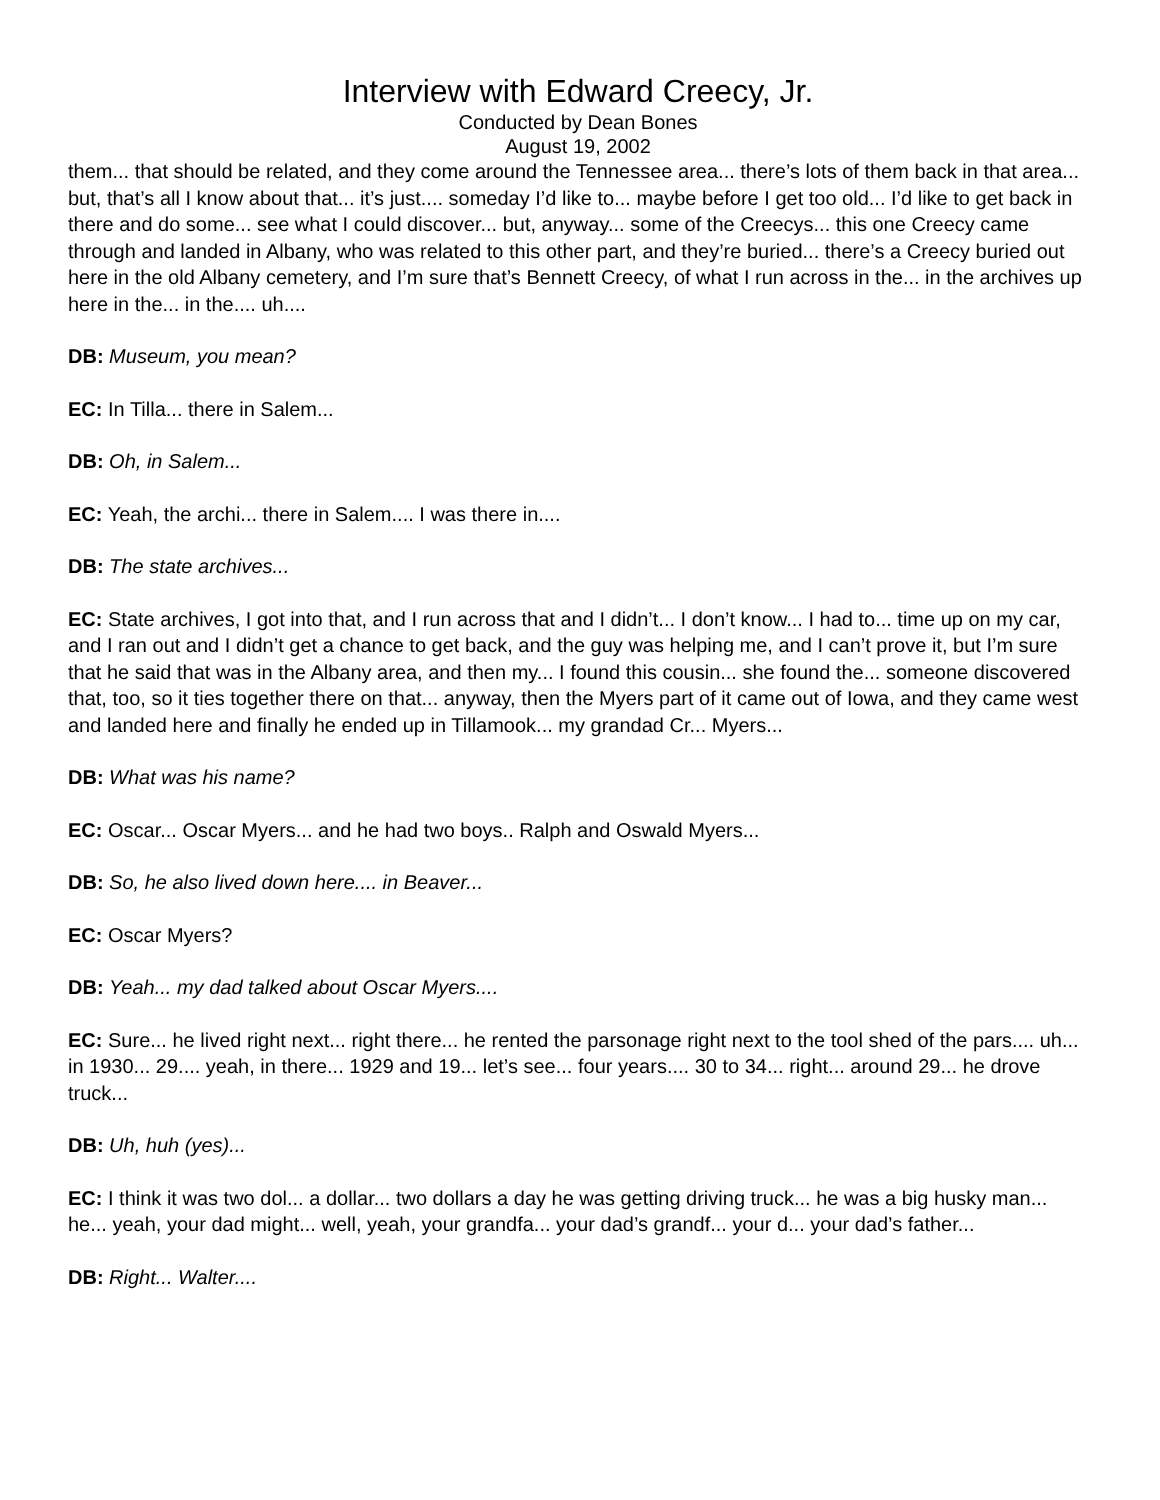Interview with Edward Creecy, Jr.
Conducted by Dean Bones
August 19, 2002
them... that should be related, and they come around the Tennessee area... there’s lots of them back in that area... but, that’s all I know about that... it’s just.... someday I’d like to... maybe before I get too old... I’d like to get back in there and do some... see what I could discover... but, anyway... some of the Creecys... this one Creecy came through and landed in Albany, who was related to this other part, and they’re buried... there’s a Creecy buried out here in the old Albany cemetery, and I’m sure that’s Bennett Creecy, of what I run across in the... in the archives up here in the... in the.... uh....
DB: Museum, you mean?
EC: In Tilla... there in Salem...
DB: Oh, in Salem...
EC: Yeah, the archi... there in Salem.... I was there in....
DB: The state archives...
EC: State archives, I got into that, and I run across that and I didn’t... I don’t know... I had to... time up on my car, and I ran out and I didn’t get a chance to get back, and the guy was helping me, and I can’t prove it, but I’m sure that he said that was in the Albany area, and then my... I found this cousin... she found the... someone discovered that, too, so it ties together there on that... anyway, then the Myers part of it came out of Iowa, and they came west and landed here and finally he ended up in Tillamook... my grandad Cr... Myers...
DB: What was his name?
EC: Oscar... Oscar Myers... and he had two boys.. Ralph and Oswald Myers...
DB: So, he also lived down here.... in Beaver...
EC: Oscar Myers?
DB: Yeah... my dad talked about Oscar Myers....
EC: Sure... he lived right next... right there... he rented the parsonage right next to the tool shed of the pars.... uh... in 1930... 29.... yeah, in there... 1929 and 19... let’s see... four years.... 30 to 34... right... around 29... he drove truck...
DB: Uh, huh (yes)...
EC: I think it was two dol... a dollar... two dollars a day he was getting driving truck... he was a big husky man... he... yeah, your dad might... well, yeah, your grandfa... your dad’s grandf... your d... your dad’s father...
DB: Right... Walter....